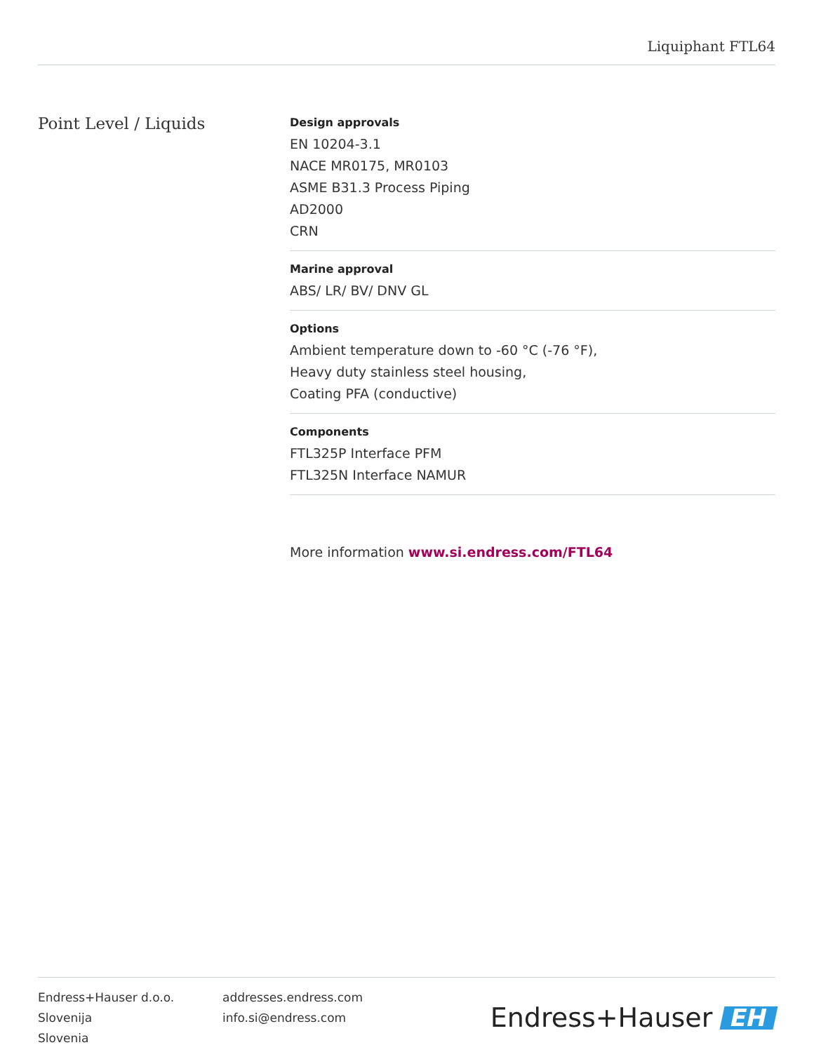Liquiphant FTL64
Point Level / Liquids
Design approvals
EN 10204-3.1
NACE MR0175, MR0103
ASME B31.3 Process Piping
AD2000
CRN
Marine approval
ABS/ LR/ BV/ DNV GL
Options
Ambient temperature down to -60 °C (-76 °F),
Heavy duty stainless steel housing,
Coating PFA (conductive)
Components
FTL325P Interface PFM
FTL325N Interface NAMUR
More information www.si.endress.com/FTL64
Endress+Hauser d.o.o.
Slovenija
Slovenia
addresses.endress.com
info.si@endress.com
Endress+Hauser EH